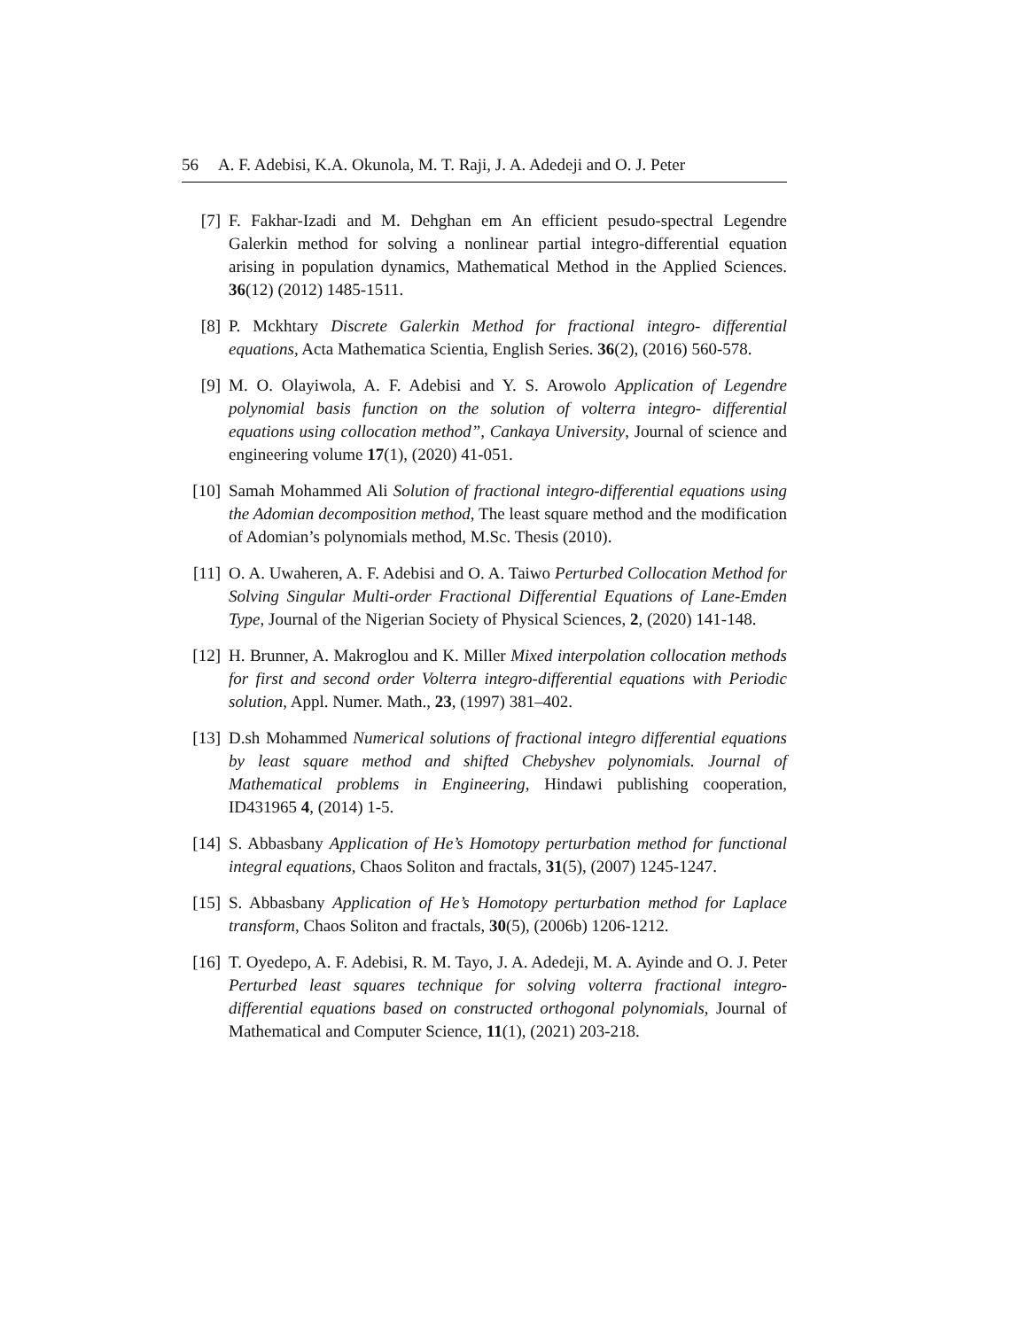56 A. F. Adebisi, K.A. Okunola, M. T. Raji, J. A. Adedeji and O. J. Peter
[7] F. Fakhar-Izadi and M. Dehghan em An efficient pesudo-spectral Legendre Galerkin method for solving a nonlinear partial integro-differential equation arising in population dynamics, Mathematical Method in the Applied Sciences. 36(12) (2012) 1485-1511.
[8] P. Mckhtary Discrete Galerkin Method for fractional integro- differential equations, Acta Mathematica Scientia, English Series. 36(2), (2016) 560-578.
[9] M. O. Olayiwola, A. F. Adebisi and Y. S. Arowolo Application of Legendre polynomial basis function on the solution of volterra integro- differential equations using collocation method”, Cankaya University, Journal of science and engineering volume 17(1), (2020) 41-051.
[10]
Samah Mohammed Ali Solution of fractional integro-differential equations using the Adomian decomposition method, The least square method and the modification of Adomian’s polynomials method, M.Sc. Thesis (2010).
[11]
O. A. Uwaheren, A. F. Adebisi and O. A. Taiwo Perturbed Collocation Method for Solving Singular Multi-order Fractional Differential Equations of Lane-Emden Type, Journal of the Nigerian Society of Physical Sciences, 2, (2020) 141-148.
[12]
H. Brunner, A. Makroglou and K. Miller Mixed interpolation collocation methods for first and second order Volterra integro-differential equations with Periodic solution, Appl. Numer. Math., 23, (1997) 381–402.
[13]
D.sh Mohammed Numerical solutions of fractional integro differential equations by least square method and shifted Chebyshev polynomials. Journal of Mathematical problems in Engineering, Hindawi publishing cooperation, ID431965 4, (2014) 1-5.
[14]
S. Abbasbany Application of He’s Homotopy perturbation method for functional integral equations, Chaos Soliton and fractals, 31(5), (2007) 1245-1247.
[15]
S. Abbasbany Application of He’s Homotopy perturbation method for Laplace transform, Chaos Soliton and fractals, 30(5), (2006b) 1206-1212.
[16]
T. Oyedepo, A. F. Adebisi, R. M. Tayo, J. A. Adedeji, M. A. Ayinde and O. J. Peter Perturbed least squares technique for solving volterra fractional integro-differential equations based on constructed orthogonal polynomials, Journal of Mathematical and Computer Science, 11(1), (2021) 203-218.